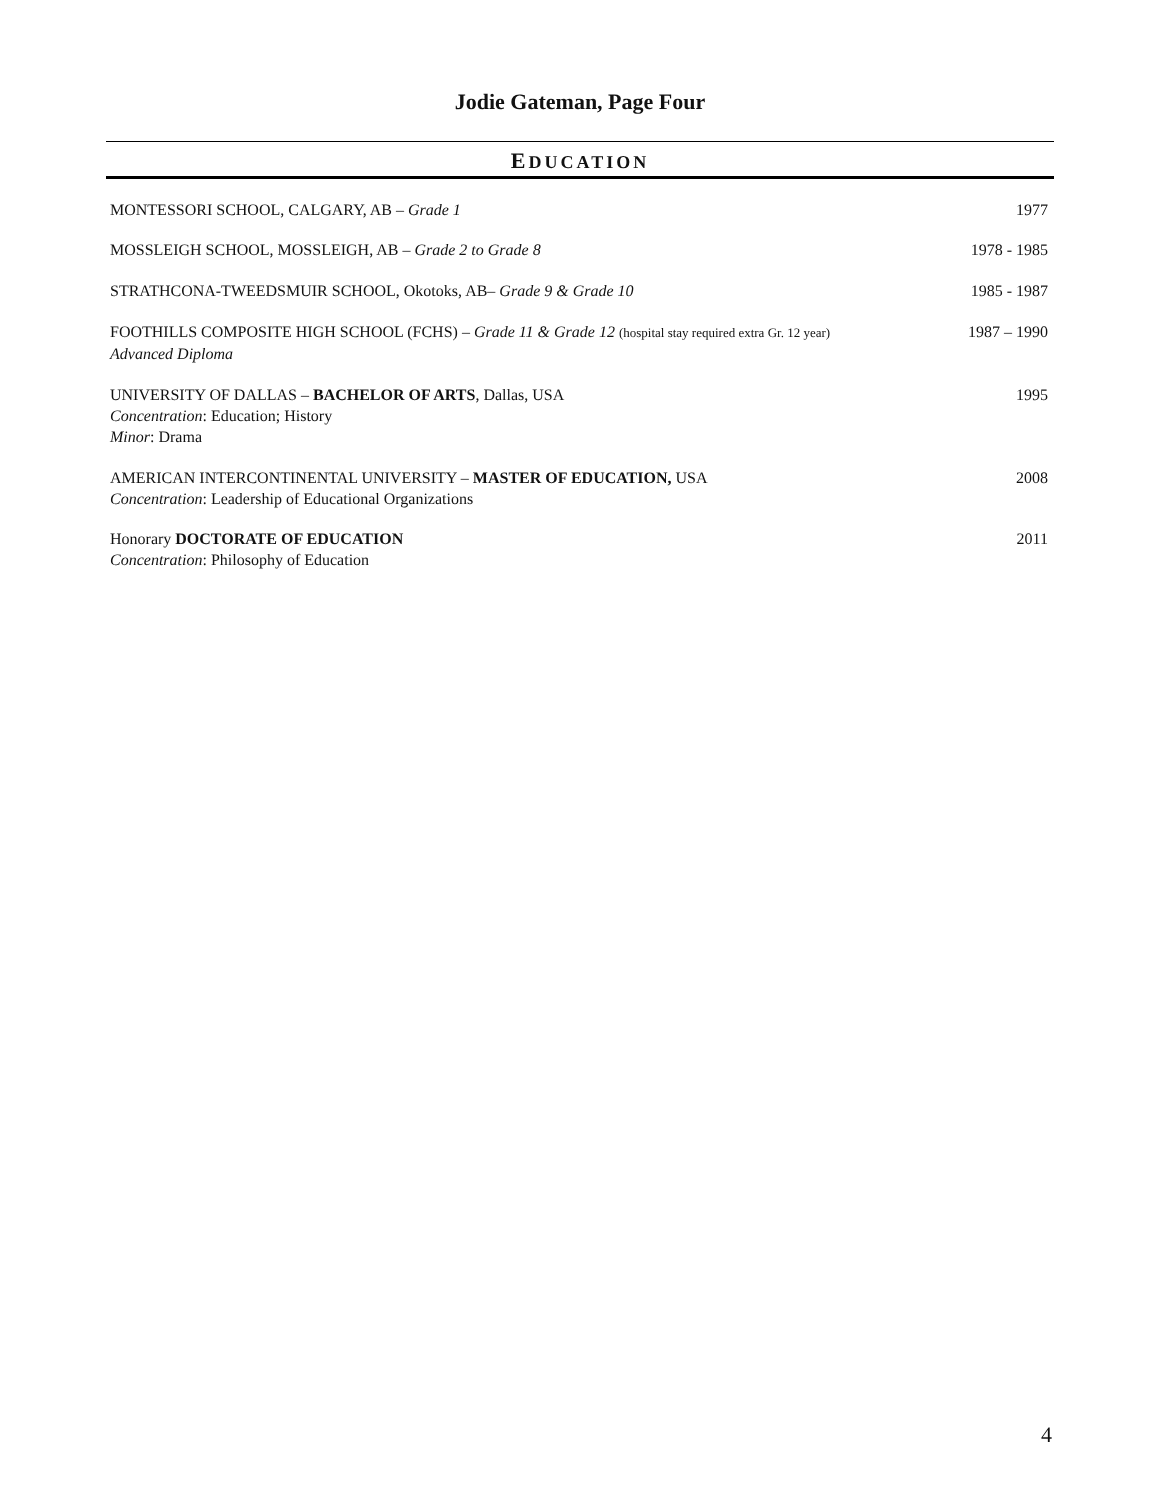Jodie Gateman, Page Four
EDUCATION
MONTESSORI SCHOOL, CALGARY, AB – Grade 1
1977
MOSSLEIGH SCHOOL, MOSSLEIGH, AB – Grade 2 to Grade 8
1978 - 1985
STRATHCONA-TWEEDSMUIR SCHOOL, Okotoks, AB– Grade 9 & Grade 10
1985 - 1987
FOOTHILLS COMPOSITE HIGH SCHOOL (FCHS) – Grade 11 & Grade 12 (hospital stay required extra Gr. 12 year)
Advanced Diploma
1987 – 1990
UNIVERSITY OF DALLAS – BACHELOR OF ARTS, Dallas, USA
Concentration: Education; History
Minor: Drama
1995
AMERICAN INTERCONTINENTAL UNIVERSITY – MASTER OF EDUCATION, USA
Concentration: Leadership of Educational Organizations
2008
Honorary DOCTORATE OF EDUCATION
Concentration: Philosophy of Education
2011
4